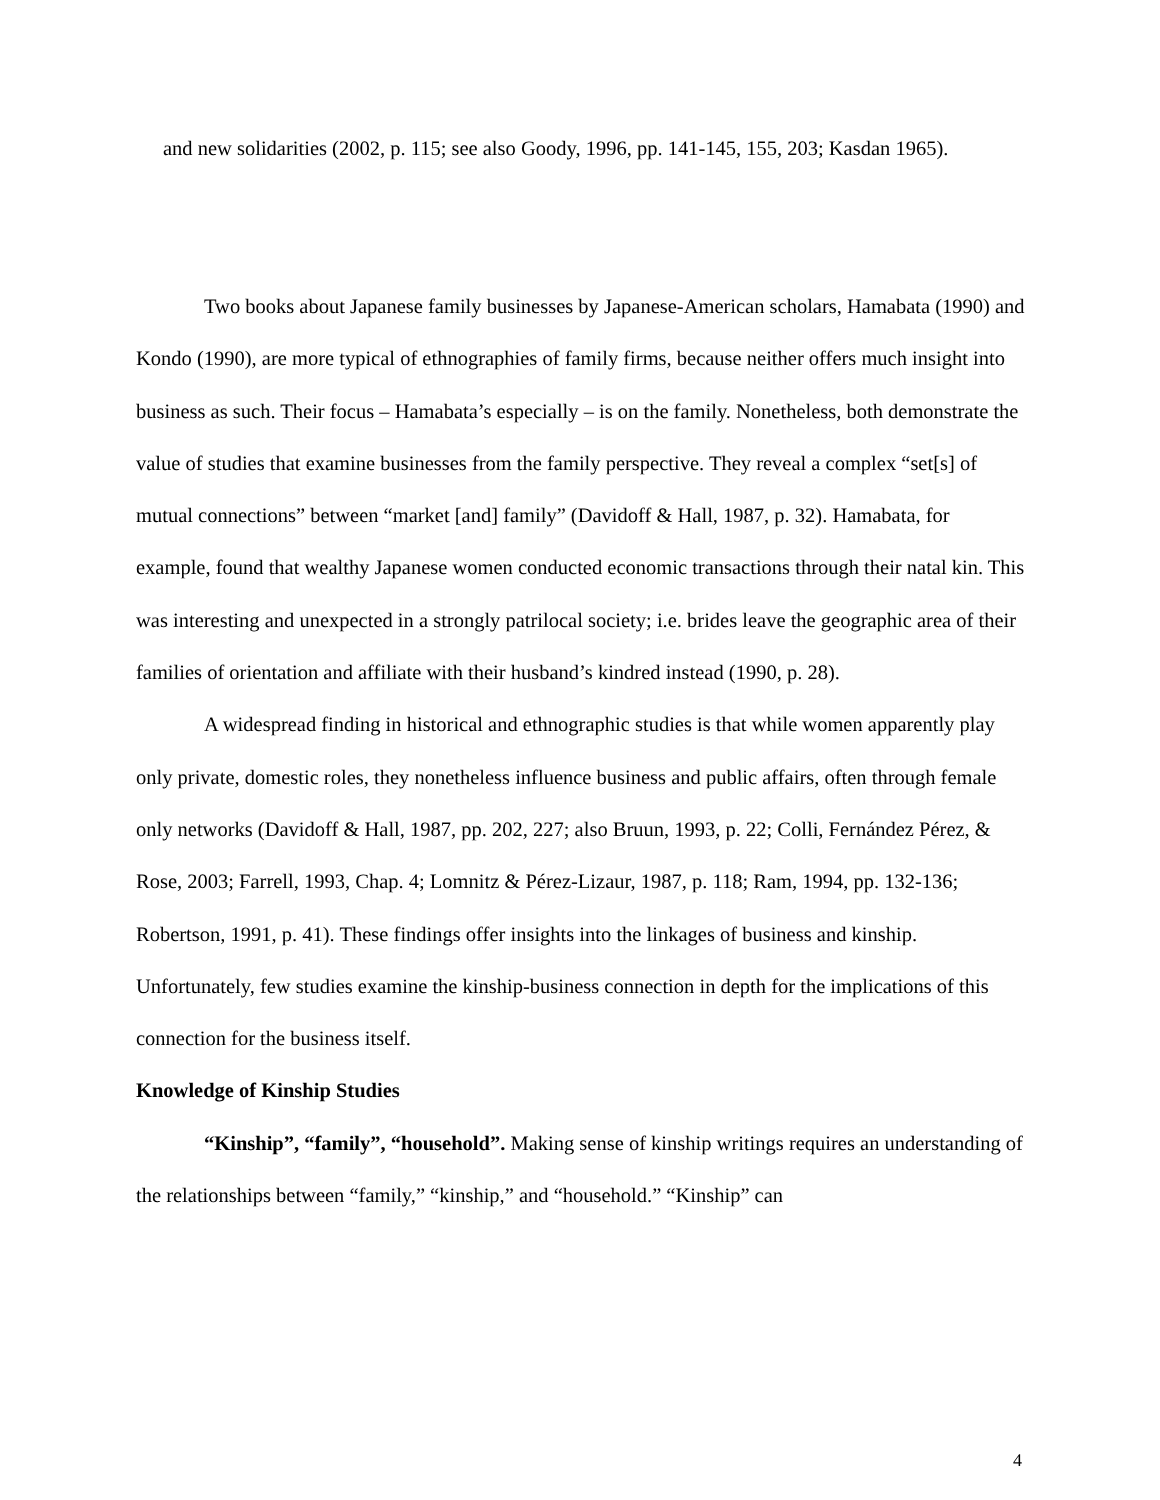and new solidarities (2002, p. 115; see also Goody, 1996, pp. 141-145, 155, 203; Kasdan 1965).
Two books about Japanese family businesses by Japanese-American scholars, Hamabata (1990) and Kondo (1990), are more typical of ethnographies of family firms, because neither offers much insight into business as such. Their focus – Hamabata’s especially – is on the family. Nonetheless, both demonstrate the value of studies that examine businesses from the family perspective. They reveal a complex “set[s] of mutual connections” between “market [and] family” (Davidoff & Hall, 1987, p. 32). Hamabata, for example, found that wealthy Japanese women conducted economic transactions through their natal kin. This was interesting and unexpected in a strongly patrilocal society; i.e. brides leave the geographic area of their families of orientation and affiliate with their husband’s kindred instead (1990, p. 28).
A widespread finding in historical and ethnographic studies is that while women apparently play only private, domestic roles, they nonetheless influence business and public affairs, often through female only networks (Davidoff & Hall, 1987, pp. 202, 227; also Bruun, 1993, p. 22; Colli, Fernández Pérez, & Rose, 2003; Farrell, 1993, Chap. 4; Lomnitz & Pérez-Lizaur, 1987, p. 118; Ram, 1994, pp. 132-136; Robertson, 1991, p. 41). These findings offer insights into the linkages of business and kinship. Unfortunately, few studies examine the kinship-business connection in depth for the implications of this connection for the business itself.
Knowledge of Kinship Studies
“Kinship”, “family”, “household”. Making sense of kinship writings requires an understanding of the relationships between “family,” “kinship,” and “household.” “Kinship” can
4